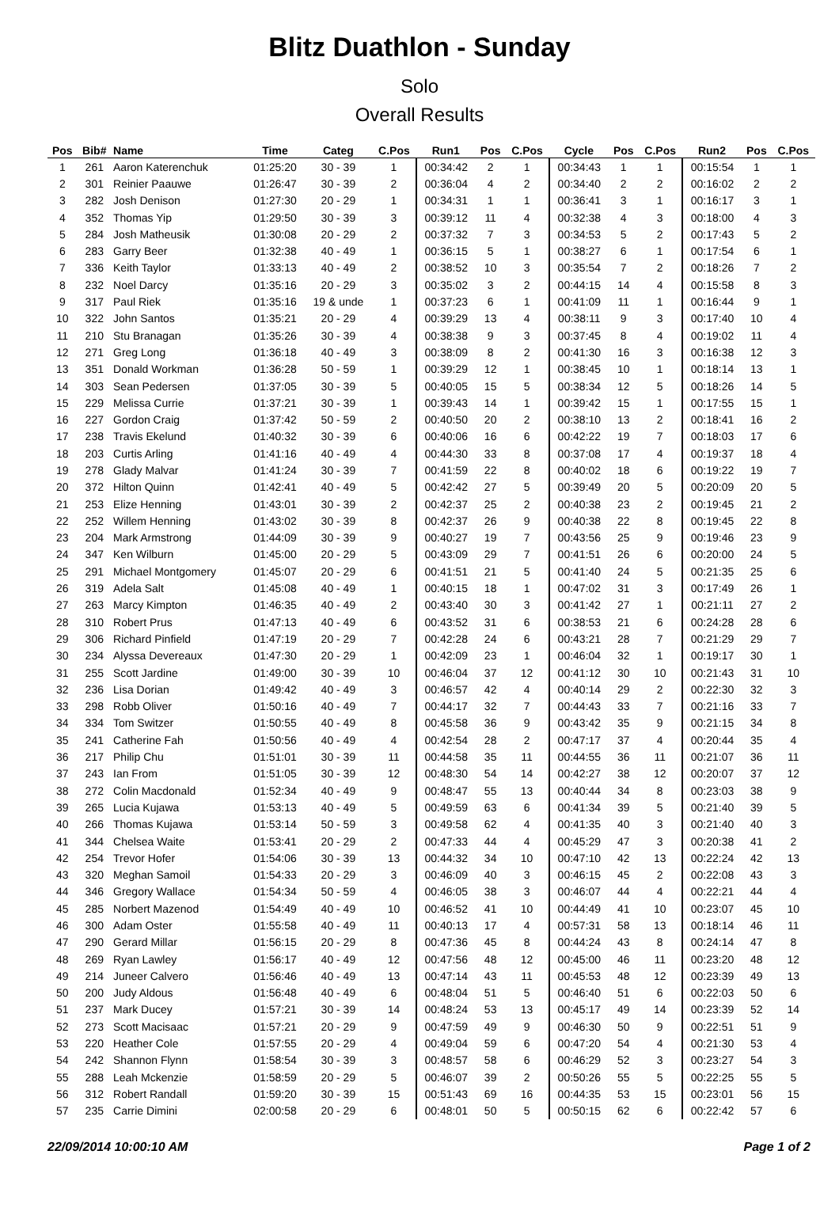Blitz Duathlon - Sunday
Solo
Overall Results
| Pos | Bib# | Name | Time | Categ | C.Pos | Run1 | Pos | C.Pos | Cycle | Pos | C.Pos | Run2 | Pos | C.Pos |
| --- | --- | --- | --- | --- | --- | --- | --- | --- | --- | --- | --- | --- | --- | --- |
| 1 | 261 | Aaron Katerenchuk | 01:25:20 | 30 - 39 | 1 | 00:34:42 | 2 | 1 | 00:34:43 | 1 | 1 | 00:15:54 | 1 | 1 |
| 2 | 301 | Reinier Paauwe | 01:26:47 | 30 - 39 | 2 | 00:36:04 | 4 | 2 | 00:34:40 | 2 | 2 | 00:16:02 | 2 | 2 |
| 3 | 282 | Josh Denison | 01:27:30 | 20 - 29 | 1 | 00:34:31 | 1 | 1 | 00:36:41 | 3 | 1 | 00:16:17 | 3 | 1 |
| 4 | 352 | Thomas Yip | 01:29:50 | 30 - 39 | 3 | 00:39:12 | 11 | 4 | 00:32:38 | 4 | 3 | 00:18:00 | 4 | 3 |
| 5 | 284 | Josh Matheusik | 01:30:08 | 20 - 29 | 2 | 00:37:32 | 7 | 3 | 00:34:53 | 5 | 2 | 00:17:43 | 5 | 2 |
| 6 | 283 | Garry Beer | 01:32:38 | 40 - 49 | 1 | 00:36:15 | 5 | 1 | 00:38:27 | 6 | 1 | 00:17:54 | 6 | 1 |
| 7 | 336 | Keith Taylor | 01:33:13 | 40 - 49 | 2 | 00:38:52 | 10 | 3 | 00:35:54 | 7 | 2 | 00:18:26 | 7 | 2 |
| 8 | 232 | Noel Darcy | 01:35:16 | 20 - 29 | 3 | 00:35:02 | 3 | 2 | 00:44:15 | 14 | 4 | 00:15:58 | 8 | 3 |
| 9 | 317 | Paul Riek | 01:35:16 | 19 & unde | 1 | 00:37:23 | 6 | 1 | 00:41:09 | 11 | 1 | 00:16:44 | 9 | 1 |
| 10 | 322 | John Santos | 01:35:21 | 20 - 29 | 4 | 00:39:29 | 13 | 4 | 00:38:11 | 9 | 3 | 00:17:40 | 10 | 4 |
| 11 | 210 | Stu Branagan | 01:35:26 | 30 - 39 | 4 | 00:38:38 | 9 | 3 | 00:37:45 | 8 | 4 | 00:19:02 | 11 | 4 |
| 12 | 271 | Greg Long | 01:36:18 | 40 - 49 | 3 | 00:38:09 | 8 | 2 | 00:41:30 | 16 | 3 | 00:16:38 | 12 | 3 |
| 13 | 351 | Donald Workman | 01:36:28 | 50 - 59 | 1 | 00:39:29 | 12 | 1 | 00:38:45 | 10 | 1 | 00:18:14 | 13 | 1 |
| 14 | 303 | Sean Pedersen | 01:37:05 | 30 - 39 | 5 | 00:40:05 | 15 | 5 | 00:38:34 | 12 | 5 | 00:18:26 | 14 | 5 |
| 15 | 229 | Melissa Currie | 01:37:21 | 30 - 39 | 1 | 00:39:43 | 14 | 1 | 00:39:42 | 15 | 1 | 00:17:55 | 15 | 1 |
| 16 | 227 | Gordon Craig | 01:37:42 | 50 - 59 | 2 | 00:40:50 | 20 | 2 | 00:38:10 | 13 | 2 | 00:18:41 | 16 | 2 |
| 17 | 238 | Travis Ekelund | 01:40:32 | 30 - 39 | 6 | 00:40:06 | 16 | 6 | 00:42:22 | 19 | 7 | 00:18:03 | 17 | 6 |
| 18 | 203 | Curtis Arling | 01:41:16 | 40 - 49 | 4 | 00:44:30 | 33 | 8 | 00:37:08 | 17 | 4 | 00:19:37 | 18 | 4 |
| 19 | 278 | Glady Malvar | 01:41:24 | 30 - 39 | 7 | 00:41:59 | 22 | 8 | 00:40:02 | 18 | 6 | 00:19:22 | 19 | 7 |
| 20 | 372 | Hilton Quinn | 01:42:41 | 40 - 49 | 5 | 00:42:42 | 27 | 5 | 00:39:49 | 20 | 5 | 00:20:09 | 20 | 5 |
| 21 | 253 | Elize Henning | 01:43:01 | 30 - 39 | 2 | 00:42:37 | 25 | 2 | 00:40:38 | 23 | 2 | 00:19:45 | 21 | 2 |
| 22 | 252 | Willem Henning | 01:43:02 | 30 - 39 | 8 | 00:42:37 | 26 | 9 | 00:40:38 | 22 | 8 | 00:19:45 | 22 | 8 |
| 23 | 204 | Mark Armstrong | 01:44:09 | 30 - 39 | 9 | 00:40:27 | 19 | 7 | 00:43:56 | 25 | 9 | 00:19:46 | 23 | 9 |
| 24 | 347 | Ken Wilburn | 01:45:00 | 20 - 29 | 5 | 00:43:09 | 29 | 7 | 00:41:51 | 26 | 6 | 00:20:00 | 24 | 5 |
| 25 | 291 | Michael Montgomery | 01:45:07 | 20 - 29 | 6 | 00:41:51 | 21 | 5 | 00:41:40 | 24 | 5 | 00:21:35 | 25 | 6 |
| 26 | 319 | Adela Salt | 01:45:08 | 40 - 49 | 1 | 00:40:15 | 18 | 1 | 00:47:02 | 31 | 3 | 00:17:49 | 26 | 1 |
| 27 | 263 | Marcy Kimpton | 01:46:35 | 40 - 49 | 2 | 00:43:40 | 30 | 3 | 00:41:42 | 27 | 1 | 00:21:11 | 27 | 2 |
| 28 | 310 | Robert Prus | 01:47:13 | 40 - 49 | 6 | 00:43:52 | 31 | 6 | 00:38:53 | 21 | 6 | 00:24:28 | 28 | 6 |
| 29 | 306 | Richard Pinfield | 01:47:19 | 20 - 29 | 7 | 00:42:28 | 24 | 6 | 00:43:21 | 28 | 7 | 00:21:29 | 29 | 7 |
| 30 | 234 | Alyssa Devereaux | 01:47:30 | 20 - 29 | 1 | 00:42:09 | 23 | 1 | 00:46:04 | 32 | 1 | 00:19:17 | 30 | 1 |
| 31 | 255 | Scott Jardine | 01:49:00 | 30 - 39 | 10 | 00:46:04 | 37 | 12 | 00:41:12 | 30 | 10 | 00:21:43 | 31 | 10 |
| 32 | 236 | Lisa Dorian | 01:49:42 | 40 - 49 | 3 | 00:46:57 | 42 | 4 | 00:40:14 | 29 | 2 | 00:22:30 | 32 | 3 |
| 33 | 298 | Robb Oliver | 01:50:16 | 40 - 49 | 7 | 00:44:17 | 32 | 7 | 00:44:43 | 33 | 7 | 00:21:16 | 33 | 7 |
| 34 | 334 | Tom Switzer | 01:50:55 | 40 - 49 | 8 | 00:45:58 | 36 | 9 | 00:43:42 | 35 | 9 | 00:21:15 | 34 | 8 |
| 35 | 241 | Catherine Fah | 01:50:56 | 40 - 49 | 4 | 00:42:54 | 28 | 2 | 00:47:17 | 37 | 4 | 00:20:44 | 35 | 4 |
| 36 | 217 | Philip Chu | 01:51:01 | 30 - 39 | 11 | 00:44:58 | 35 | 11 | 00:44:55 | 36 | 11 | 00:21:07 | 36 | 11 |
| 37 | 243 | Ian From | 01:51:05 | 30 - 39 | 12 | 00:48:30 | 54 | 14 | 00:42:27 | 38 | 12 | 00:20:07 | 37 | 12 |
| 38 | 272 | Colin Macdonald | 01:52:34 | 40 - 49 | 9 | 00:48:47 | 55 | 13 | 00:40:44 | 34 | 8 | 00:23:03 | 38 | 9 |
| 39 | 265 | Lucia Kujawa | 01:53:13 | 40 - 49 | 5 | 00:49:59 | 63 | 6 | 00:41:34 | 39 | 5 | 00:21:40 | 39 | 5 |
| 40 | 266 | Thomas Kujawa | 01:53:14 | 50 - 59 | 3 | 00:49:58 | 62 | 4 | 00:41:35 | 40 | 3 | 00:21:40 | 40 | 3 |
| 41 | 344 | Chelsea Waite | 01:53:41 | 20 - 29 | 2 | 00:47:33 | 44 | 4 | 00:45:29 | 47 | 3 | 00:20:38 | 41 | 2 |
| 42 | 254 | Trevor Hofer | 01:54:06 | 30 - 39 | 13 | 00:44:32 | 34 | 10 | 00:47:10 | 42 | 13 | 00:22:24 | 42 | 13 |
| 43 | 320 | Meghan Samoil | 01:54:33 | 20 - 29 | 3 | 00:46:09 | 40 | 3 | 00:46:15 | 45 | 2 | 00:22:08 | 43 | 3 |
| 44 | 346 | Gregory Wallace | 01:54:34 | 50 - 59 | 4 | 00:46:05 | 38 | 3 | 00:46:07 | 44 | 4 | 00:22:21 | 44 | 4 |
| 45 | 285 | Norbert Mazenod | 01:54:49 | 40 - 49 | 10 | 00:46:52 | 41 | 10 | 00:44:49 | 41 | 10 | 00:23:07 | 45 | 10 |
| 46 | 300 | Adam Oster | 01:55:58 | 40 - 49 | 11 | 00:40:13 | 17 | 4 | 00:57:31 | 58 | 13 | 00:18:14 | 46 | 11 |
| 47 | 290 | Gerard Millar | 01:56:15 | 20 - 29 | 8 | 00:47:36 | 45 | 8 | 00:44:24 | 43 | 8 | 00:24:14 | 47 | 8 |
| 48 | 269 | Ryan Lawley | 01:56:17 | 40 - 49 | 12 | 00:47:56 | 48 | 12 | 00:45:00 | 46 | 11 | 00:23:20 | 48 | 12 |
| 49 | 214 | Juneer Calvero | 01:56:46 | 40 - 49 | 13 | 00:47:14 | 43 | 11 | 00:45:53 | 48 | 12 | 00:23:39 | 49 | 13 |
| 50 | 200 | Judy Aldous | 01:56:48 | 40 - 49 | 6 | 00:48:04 | 51 | 5 | 00:46:40 | 51 | 6 | 00:22:03 | 50 | 6 |
| 51 | 237 | Mark Ducey | 01:57:21 | 30 - 39 | 14 | 00:48:24 | 53 | 13 | 00:45:17 | 49 | 14 | 00:23:39 | 52 | 14 |
| 52 | 273 | Scott Macisaac | 01:57:21 | 20 - 29 | 9 | 00:47:59 | 49 | 9 | 00:46:30 | 50 | 9 | 00:22:51 | 51 | 9 |
| 53 | 220 | Heather Cole | 01:57:55 | 20 - 29 | 4 | 00:49:04 | 59 | 6 | 00:47:20 | 54 | 4 | 00:21:30 | 53 | 4 |
| 54 | 242 | Shannon Flynn | 01:58:54 | 30 - 39 | 3 | 00:48:57 | 58 | 6 | 00:46:29 | 52 | 3 | 00:23:27 | 54 | 3 |
| 55 | 288 | Leah Mckenzie | 01:58:59 | 20 - 29 | 5 | 00:46:07 | 39 | 2 | 00:50:26 | 55 | 5 | 00:22:25 | 55 | 5 |
| 56 | 312 | Robert Randall | 01:59:20 | 30 - 39 | 15 | 00:51:43 | 69 | 16 | 00:44:35 | 53 | 15 | 00:23:01 | 56 | 15 |
| 57 | 235 | Carrie Dimini | 02:00:58 | 20 - 29 | 6 | 00:48:01 | 50 | 5 | 00:50:15 | 62 | 6 | 00:22:42 | 57 | 6 |
22/09/2014 10:00:10 AM Page 1 of 2